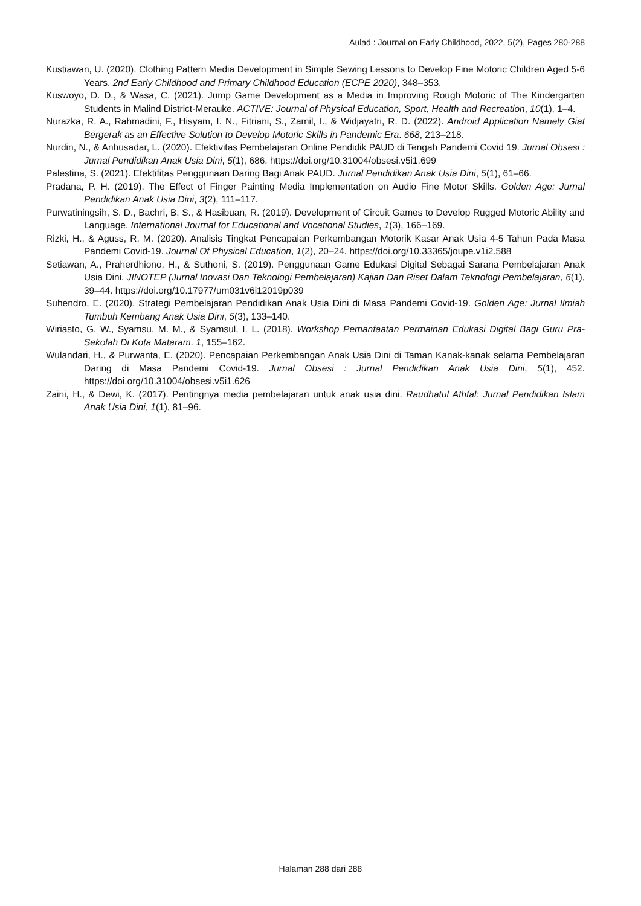Aulad : Journal on Early Childhood, 2022, 5(2), Pages 280-288
Kustiawan, U. (2020). Clothing Pattern Media Development in Simple Sewing Lessons to Develop Fine Motoric Children Aged 5-6 Years. 2nd Early Childhood and Primary Childhood Education (ECPE 2020), 348–353.
Kuswoyo, D. D., & Wasa, C. (2021). Jump Game Development as a Media in Improving Rough Motoric of The Kindergarten Students in Malind District-Merauke. ACTIVE: Journal of Physical Education, Sport, Health and Recreation, 10(1), 1–4.
Nurazka, R. A., Rahmadini, F., Hisyam, I. N., Fitriani, S., Zamil, I., & Widjayatri, R. D. (2022). Android Application Namely Giat Bergerak as an Effective Solution to Develop Motoric Skills in Pandemic Era. 668, 213–218.
Nurdin, N., & Anhusadar, L. (2020). Efektivitas Pembelajaran Online Pendidik PAUD di Tengah Pandemi Covid 19. Jurnal Obsesi : Jurnal Pendidikan Anak Usia Dini, 5(1), 686. https://doi.org/10.31004/obsesi.v5i1.699
Palestina, S. (2021). Efektifitas Penggunaan Daring Bagi Anak PAUD. Jurnal Pendidikan Anak Usia Dini, 5(1), 61–66.
Pradana, P. H. (2019). The Effect of Finger Painting Media Implementation on Audio Fine Motor Skills. Golden Age: Jurnal Pendidikan Anak Usia Dini, 3(2), 111–117.
Purwatiningsih, S. D., Bachri, B. S., & Hasibuan, R. (2019). Development of Circuit Games to Develop Rugged Motoric Ability and Language. International Journal for Educational and Vocational Studies, 1(3), 166–169.
Rizki, H., & Aguss, R. M. (2020). Analisis Tingkat Pencapaian Perkembangan Motorik Kasar Anak Usia 4-5 Tahun Pada Masa Pandemi Covid-19. Journal Of Physical Education, 1(2), 20–24. https://doi.org/10.33365/joupe.v1i2.588
Setiawan, A., Praherdhiono, H., & Suthoni, S. (2019). Penggunaan Game Edukasi Digital Sebagai Sarana Pembelajaran Anak Usia Dini. JINOTEP (Jurnal Inovasi Dan Teknologi Pembelajaran) Kajian Dan Riset Dalam Teknologi Pembelajaran, 6(1), 39–44. https://doi.org/10.17977/um031v6i12019p039
Suhendro, E. (2020). Strategi Pembelajaran Pendidikan Anak Usia Dini di Masa Pandemi Covid-19. Golden Age: Jurnal Ilmiah Tumbuh Kembang Anak Usia Dini, 5(3), 133–140.
Wiriasto, G. W., Syamsu, M. M., & Syamsul, I. L. (2018). Workshop Pemanfaatan Permainan Edukasi Digital Bagi Guru Pra-Sekolah Di Kota Mataram. 1, 155–162.
Wulandari, H., & Purwanta, E. (2020). Pencapaian Perkembangan Anak Usia Dini di Taman Kanak-kanak selama Pembelajaran Daring di Masa Pandemi Covid-19. Jurnal Obsesi : Jurnal Pendidikan Anak Usia Dini, 5(1), 452. https://doi.org/10.31004/obsesi.v5i1.626
Zaini, H., & Dewi, K. (2017). Pentingnya media pembelajaran untuk anak usia dini. Raudhatul Athfal: Jurnal Pendidikan Islam Anak Usia Dini, 1(1), 81–96.
Halaman 288 dari 288